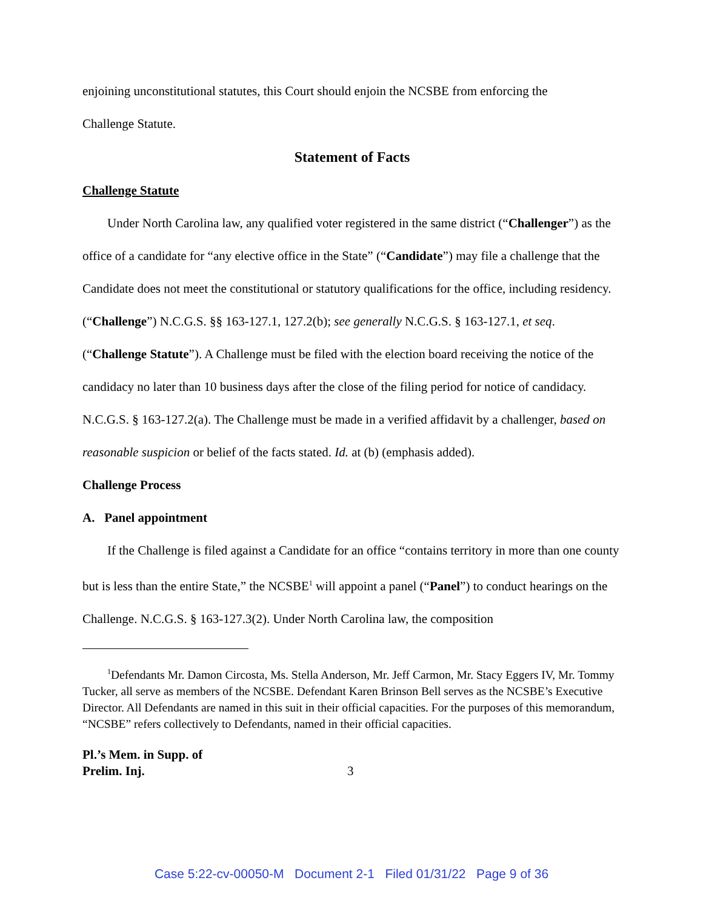enjoining unconstitutional statutes, this Court should enjoin the NCSBE from enforcing the
Challenge Statute.
Statement of Facts
Challenge Statute
Under North Carolina law, any qualified voter registered in the same district (“Challenger”) as the office of a candidate for “any elective office in the State” (“Candidate”) may file a challenge that the Candidate does not meet the constitutional or statutory qualifications for the office, including residency. (“Challenge”) N.C.G.S. §§ 163-127.1, 127.2(b); see generally N.C.G.S. § 163-127.1, et seq. (“Challenge Statute”). A Challenge must be filed with the election board receiving the notice of the candidacy no later than 10 business days after the close of the filing period for notice of candidacy. N.C.G.S. § 163-127.2(a). The Challenge must be made in a verified affidavit by a challenger, based on reasonable suspicion or belief of the facts stated. Id. at (b) (emphasis added).
Challenge Process
A. Panel appointment
If the Challenge is filed against a Candidate for an office “contains territory in more than one county but is less than the entire State,” the NCSBE<sup>1</sup> will appoint a panel (“Panel”) to conduct hearings on the Challenge. N.C.G.S. § 163-127.3(2). Under North Carolina law, the composition
<sup>1</sup> Defendants Mr. Damon Circosta, Ms. Stella Anderson, Mr. Jeff Carmon, Mr. Stacy Eggers IV, Mr. Tommy Tucker, all serve as members of the NCSBE. Defendant Karen Brinson Bell serves as the NCSBE’s Executive Director. All Defendants are named in this suit in their official capacities. For the purposes of this memorandum, “NCSBE” refers collectively to Defendants, named in their official capacities.
Pl.’s Mem. in Supp. of
Prelim. Inj.
3
Case 5:22-cv-00050-M Document 2-1 Filed 01/31/22 Page 9 of 36